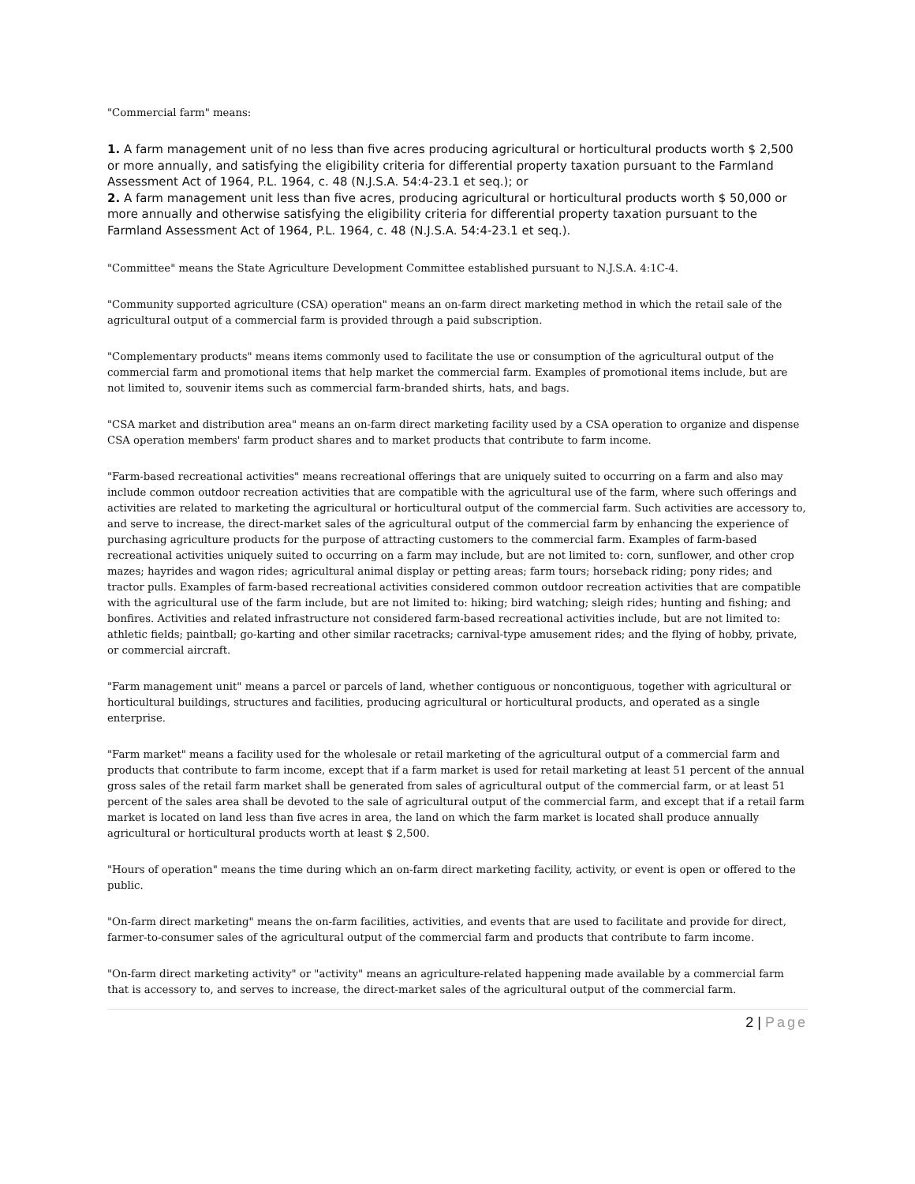"Commercial farm" means:
1. A farm management unit of no less than five acres producing agricultural or horticultural products worth $ 2,500 or more annually, and satisfying the eligibility criteria for differential property taxation pursuant to the Farmland Assessment Act of 1964, P.L. 1964, c. 48 (N.J.S.A. 54:4-23.1 et seq.); or
2. A farm management unit less than five acres, producing agricultural or horticultural products worth $ 50,000 or more annually and otherwise satisfying the eligibility criteria for differential property taxation pursuant to the Farmland Assessment Act of 1964, P.L. 1964, c. 48 (N.J.S.A. 54:4-23.1 et seq.).
"Committee" means the State Agriculture Development Committee established pursuant to N.J.S.A. 4:1C-4.
"Community supported agriculture (CSA) operation" means an on-farm direct marketing method in which the retail sale of the agricultural output of a commercial farm is provided through a paid subscription.
"Complementary products" means items commonly used to facilitate the use or consumption of the agricultural output of the commercial farm and promotional items that help market the commercial farm. Examples of promotional items include, but are not limited to, souvenir items such as commercial farm-branded shirts, hats, and bags.
"CSA market and distribution area" means an on-farm direct marketing facility used by a CSA operation to organize and dispense CSA operation members' farm product shares and to market products that contribute to farm income.
"Farm-based recreational activities" means recreational offerings that are uniquely suited to occurring on a farm and also may include common outdoor recreation activities that are compatible with the agricultural use of the farm, where such offerings and activities are related to marketing the agricultural or horticultural output of the commercial farm. Such activities are accessory to, and serve to increase, the direct-market sales of the agricultural output of the commercial farm by enhancing the experience of purchasing agriculture products for the purpose of attracting customers to the commercial farm. Examples of farm-based recreational activities uniquely suited to occurring on a farm may include, but are not limited to: corn, sunflower, and other crop mazes; hayrides and wagon rides; agricultural animal display or petting areas; farm tours; horseback riding; pony rides; and tractor pulls. Examples of farm-based recreational activities considered common outdoor recreation activities that are compatible with the agricultural use of the farm include, but are not limited to: hiking; bird watching; sleigh rides; hunting and fishing; and bonfires. Activities and related infrastructure not considered farm-based recreational activities include, but are not limited to: athletic fields; paintball; go-karting and other similar racetracks; carnival-type amusement rides; and the flying of hobby, private, or commercial aircraft.
"Farm management unit" means a parcel or parcels of land, whether contiguous or noncontiguous, together with agricultural or horticultural buildings, structures and facilities, producing agricultural or horticultural products, and operated as a single enterprise.
"Farm market" means a facility used for the wholesale or retail marketing of the agricultural output of a commercial farm and products that contribute to farm income, except that if a farm market is used for retail marketing at least 51 percent of the annual gross sales of the retail farm market shall be generated from sales of agricultural output of the commercial farm, or at least 51 percent of the sales area shall be devoted to the sale of agricultural output of the commercial farm, and except that if a retail farm market is located on land less than five acres in area, the land on which the farm market is located shall produce annually agricultural or horticultural products worth at least $ 2,500.
"Hours of operation" means the time during which an on-farm direct marketing facility, activity, or event is open or offered to the public.
"On-farm direct marketing" means the on-farm facilities, activities, and events that are used to facilitate and provide for direct, farmer-to-consumer sales of the agricultural output of the commercial farm and products that contribute to farm income.
"On-farm direct marketing activity" or "activity" means an agriculture-related happening made available by a commercial farm that is accessory to, and serves to increase, the direct-market sales of the agricultural output of the commercial farm.
2 | Page